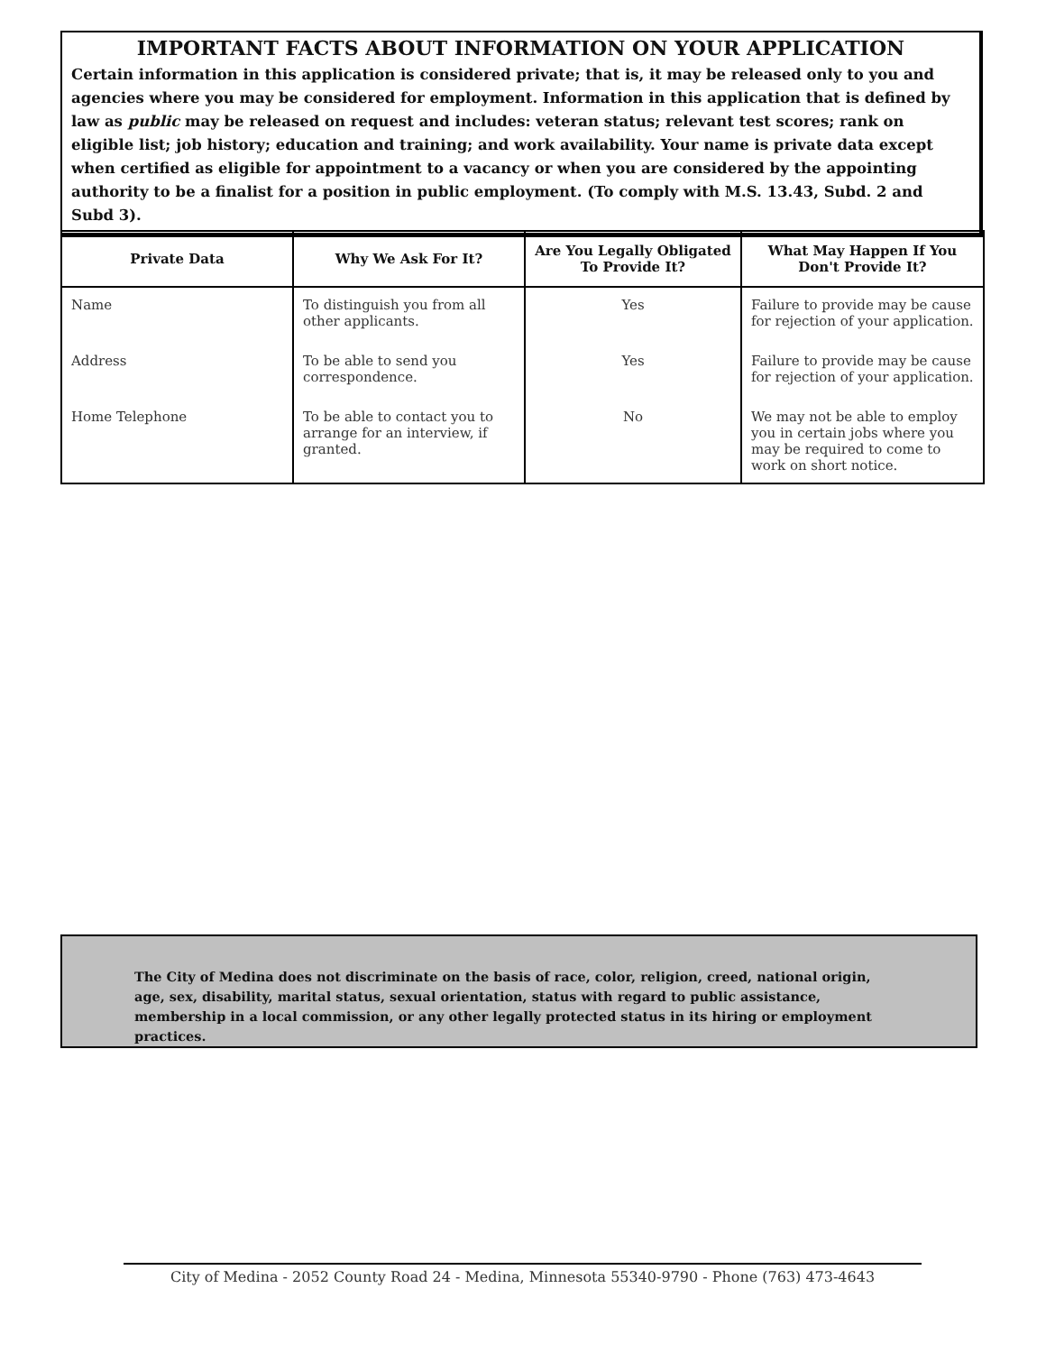IMPORTANT FACTS ABOUT INFORMATION ON YOUR APPLICATION
Certain information in this application is considered private; that is, it may be released only to you and agencies where you may be considered for employment. Information in this application that is defined by law as public may be released on request and includes: veteran status; relevant test scores; rank on eligible list; job history; education and training; and work availability. Your name is private data except when certified as eligible for appointment to a vacancy or when you are considered by the appointing authority to be a finalist for a position in public employment. (To comply with M.S. 13.43, Subd. 2 and Subd 3).
| Private Data | Why We Ask For It? | Are You Legally Obligated To Provide It? | What May Happen If You Don't Provide It? |
| --- | --- | --- | --- |
| Name | To distinguish you from all other applicants. | Yes | Failure to provide may be cause for rejection of your application. |
| Address | To be able to send you correspondence. | Yes | Failure to provide may be cause for rejection of your application. |
| Home Telephone | To be able to contact you to arrange for an interview, if granted. | No | We may not be able to employ you in certain jobs where you may be required to come to work on short notice. |
The City of Medina does not discriminate on the basis of race, color, religion, creed, national origin, age, sex, disability, marital status, sexual orientation, status with regard to public assistance, membership in a local commission, or any other legally protected status in its hiring or employment practices.
City of Medina - 2052 County Road 24 - Medina, Minnesota 55340-9790 - Phone (763) 473-4643